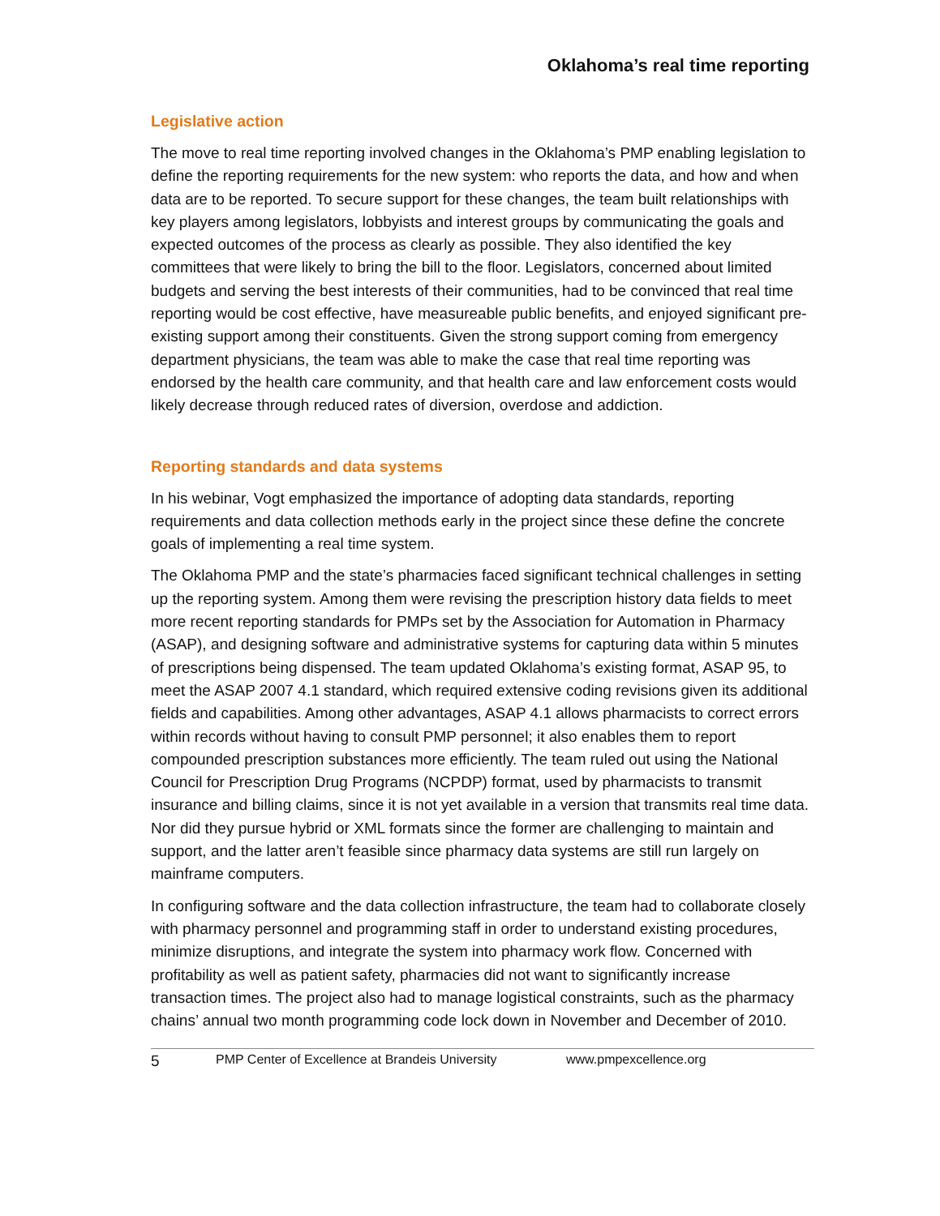Oklahoma’s real time reporting
Legislative action
The move to real time reporting involved changes in the Oklahoma’s PMP enabling legislation to define the reporting requirements for the new system: who reports the data, and how and when data are to be reported. To secure support for these changes, the team built relationships with key players among legislators, lobbyists and interest groups by communicating the goals and expected outcomes of the process as clearly as possible. They also identified the key committees that were likely to bring the bill to the floor. Legislators, concerned about limited budgets and serving the best interests of their communities, had to be convinced that real time reporting would be cost effective, have measureable public benefits, and enjoyed significant pre-existing support among their constituents. Given the strong support coming from emergency department physicians, the team was able to make the case that real time reporting was endorsed by the health care community, and that health care and law enforcement costs would likely decrease through reduced rates of diversion, overdose and addiction.
Reporting standards and data systems
In his webinar, Vogt emphasized the importance of adopting data standards, reporting requirements and data collection methods early in the project since these define the concrete goals of implementing a real time system.
The Oklahoma PMP and the state’s pharmacies faced significant technical challenges in setting up the reporting system. Among them were revising the prescription history data fields to meet more recent reporting standards for PMPs set by the Association for Automation in Pharmacy (ASAP), and designing software and administrative systems for capturing data within 5 minutes of prescriptions being dispensed. The team updated Oklahoma’s existing format, ASAP 95, to meet the ASAP 2007 4.1 standard, which required extensive coding revisions given its additional fields and capabilities. Among other advantages, ASAP 4.1 allows pharmacists to correct errors within records without having to consult PMP personnel; it also enables them to report compounded prescription substances more efficiently. The team ruled out using the National Council for Prescription Drug Programs (NCPDP) format, used by pharmacists to transmit insurance and billing claims, since it is not yet available in a version that transmits real time data. Nor did they pursue hybrid or XML formats since the former are challenging to maintain and support, and the latter aren’t feasible since pharmacy data systems are still run largely on mainframe computers.
In configuring software and the data collection infrastructure, the team had to collaborate closely with pharmacy personnel and programming staff in order to understand existing procedures, minimize disruptions, and integrate the system into pharmacy work flow. Concerned with profitability as well as patient safety, pharmacies did not want to significantly increase transaction times. The project also had to manage logistical constraints, such as the pharmacy chains’ annual two month programming code lock down in November and December of 2010.
5 PMP Center of Excellence at Brandeis University www.pmpexcellence.org